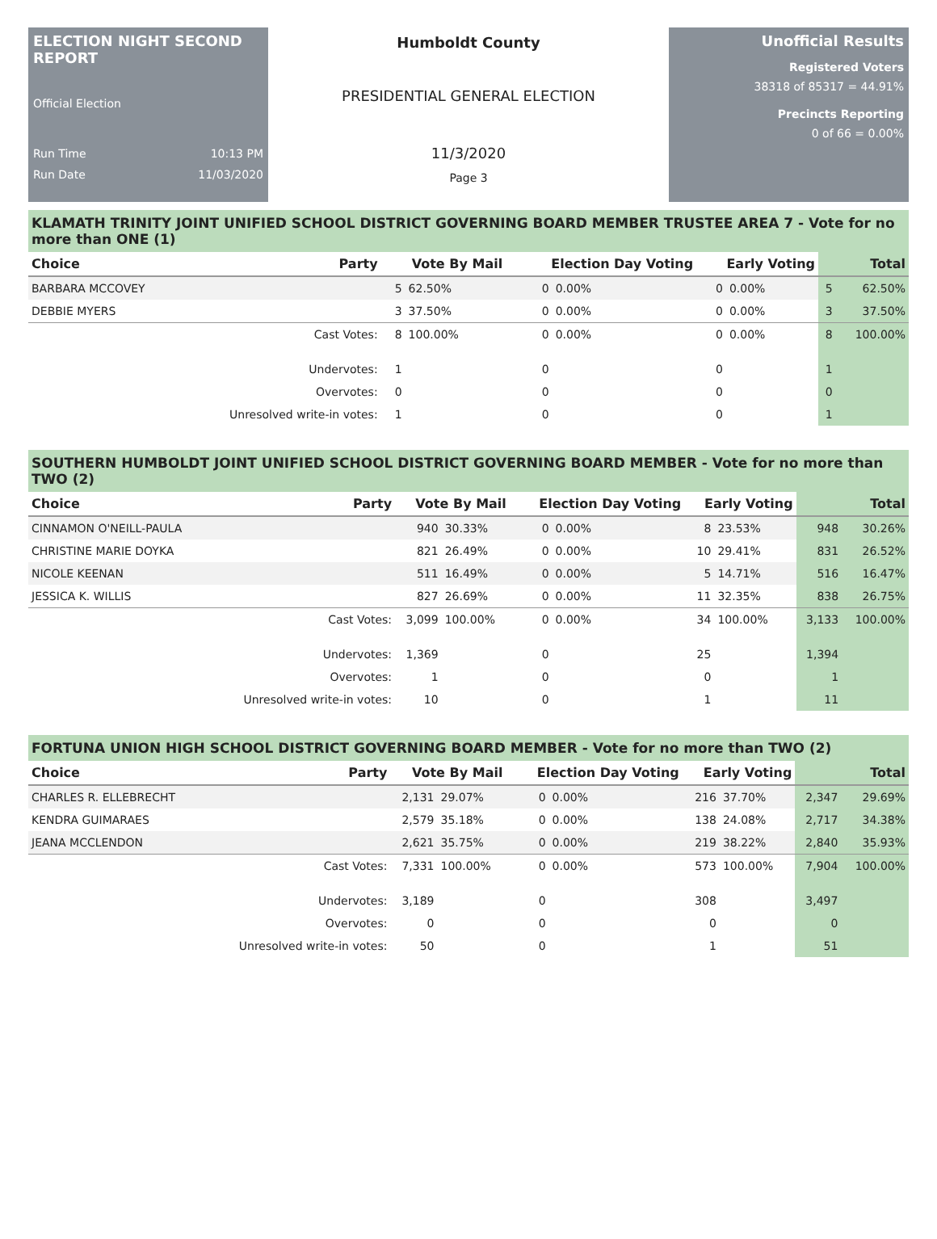ELECTION NIGHT SECOND REPORT
Official Election
Run Time 10:13 PM
Run Date 11/03/2020
Humboldt County
PRESIDENTIAL GENERAL ELECTION
11/3/2020
Page 3
Unofficial Results
Registered Voters
38318 of 85317 = 44.91%
Precincts Reporting
0 of 66 = 0.00%
KLAMATH TRINITY JOINT UNIFIED SCHOOL DISTRICT GOVERNING BOARD MEMBER TRUSTEE AREA 7 - Vote for no more than ONE (1)
| Choice | Party | Vote By Mail | | Election Day Voting | | Early Voting | | Total | |
| --- | --- | --- | --- | --- | --- | --- | --- | --- | --- |
| BARBARA MCCOVEY | | 5 | 62.50% | 0 | 0.00% | 0 | 0.00% | 5 | 62.50% |
| DEBBIE MYERS | | 3 | 37.50% | 0 | 0.00% | 0 | 0.00% | 3 | 37.50% |
| | Cast Votes: | 8 | 100.00% | 0 | 0.00% | 0 | 0.00% | 8 | 100.00% |
| | Undervotes: | 1 | | 0 | | 0 | | 1 | |
| | Overvotes: | 0 | | 0 | | 0 | | 0 | |
| | Unresolved write-in votes: | 1 | | 0 | | 0 | | 1 | |
SOUTHERN HUMBOLDT JOINT UNIFIED SCHOOL DISTRICT GOVERNING BOARD MEMBER - Vote for no more than TWO (2)
| Choice | Party | Vote By Mail | | Election Day Voting | | Early Voting | | Total | |
| --- | --- | --- | --- | --- | --- | --- | --- | --- | --- |
| CINNAMON O'NEILL-PAULA | | 940 | 30.33% | 0 | 0.00% | 8 | 23.53% | 948 | 30.26% |
| CHRISTINE MARIE DOYKA | | 821 | 26.49% | 0 | 0.00% | 10 | 29.41% | 831 | 26.52% |
| NICOLE KEENAN | | 511 | 16.49% | 0 | 0.00% | 5 | 14.71% | 516 | 16.47% |
| JESSICA K. WILLIS | | 827 | 26.69% | 0 | 0.00% | 11 | 32.35% | 838 | 26.75% |
| | Cast Votes: | 3,099 | 100.00% | 0 | 0.00% | 34 | 100.00% | 3,133 | 100.00% |
| | Undervotes: | 1,369 | | 0 | | 25 | | 1,394 | |
| | Overvotes: | 1 | | 0 | | 0 | | 1 | |
| | Unresolved write-in votes: | 10 | | 0 | | 1 | | 11 | |
FORTUNA UNION HIGH SCHOOL DISTRICT GOVERNING BOARD MEMBER - Vote for no more than TWO (2)
| Choice | Party | Vote By Mail | | Election Day Voting | | Early Voting | | Total | |
| --- | --- | --- | --- | --- | --- | --- | --- | --- | --- |
| CHARLES R. ELLEBRECHT | | 2,131 | 29.07% | 0 | 0.00% | 216 | 37.70% | 2,347 | 29.69% |
| KENDRA GUIMARAES | | 2,579 | 35.18% | 0 | 0.00% | 138 | 24.08% | 2,717 | 34.38% |
| JEANA MCCLENDON | | 2,621 | 35.75% | 0 | 0.00% | 219 | 38.22% | 2,840 | 35.93% |
| | Cast Votes: | 7,331 | 100.00% | 0 | 0.00% | 573 | 100.00% | 7,904 | 100.00% |
| | Undervotes: | 3,189 | | 0 | | 308 | | 3,497 | |
| | Overvotes: | 0 | | 0 | | 0 | | 0 | |
| | Unresolved write-in votes: | 50 | | 0 | | 1 | | 51 | |